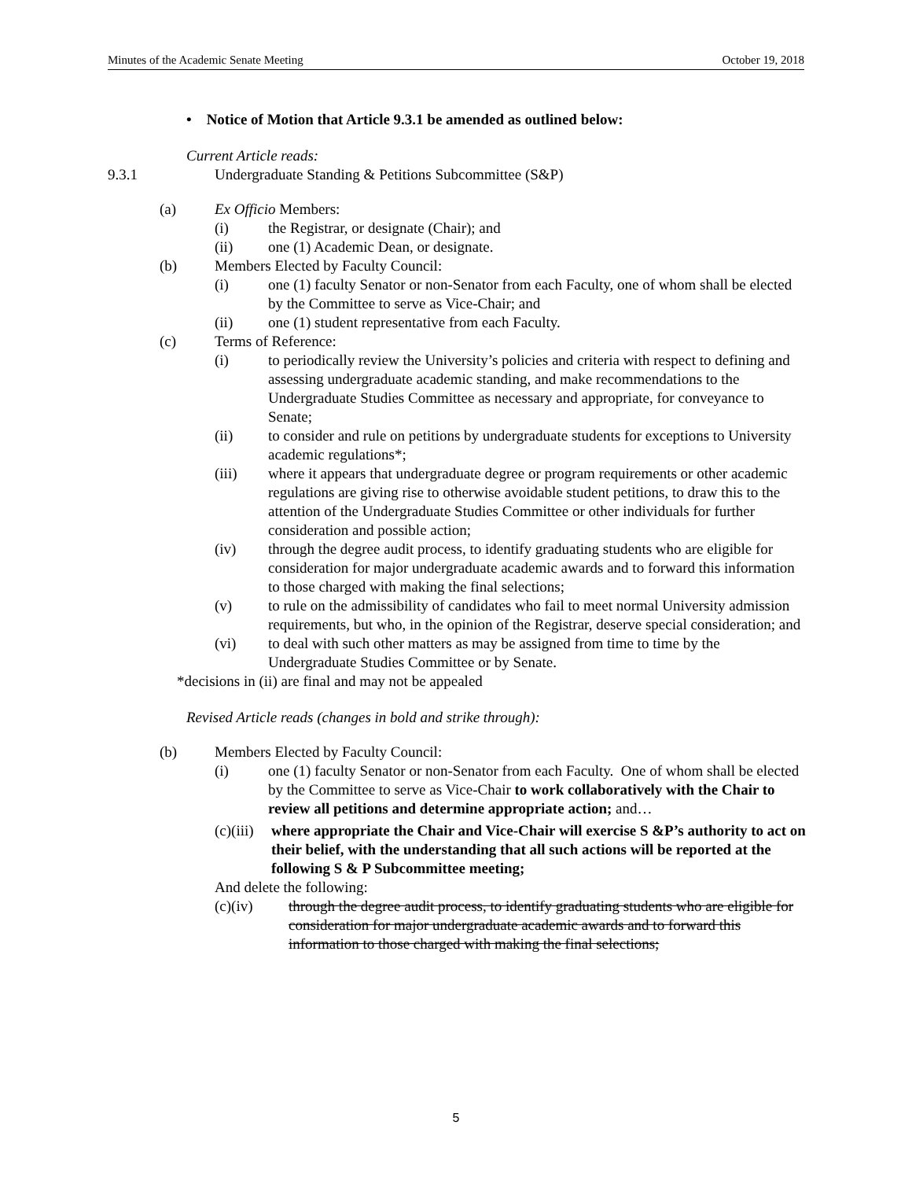Minutes of the Academic Senate Meeting October 19, 2018
• Notice of Motion that Article 9.3.1 be amended as outlined below:
Current Article reads:
9.3.1 Undergraduate Standing & Petitions Subcommittee (S&P)
(a) Ex Officio Members:
(i) the Registrar, or designate (Chair); and
(ii) one (1) Academic Dean, or designate.
(b) Members Elected by Faculty Council:
(i) one (1) faculty Senator or non-Senator from each Faculty, one of whom shall be elected by the Committee to serve as Vice-Chair; and
(ii) one (1) student representative from each Faculty.
(c) Terms of Reference:
(i) to periodically review the University’s policies and criteria with respect to defining and assessing undergraduate academic standing, and make recommendations to the Undergraduate Studies Committee as necessary and appropriate, for conveyance to Senate;
(ii) to consider and rule on petitions by undergraduate students for exceptions to University academic regulations*;
(iii) where it appears that undergraduate degree or program requirements or other academic regulations are giving rise to otherwise avoidable student petitions, to draw this to the attention of the Undergraduate Studies Committee or other individuals for further consideration and possible action;
(iv) through the degree audit process, to identify graduating students who are eligible for consideration for major undergraduate academic awards and to forward this information to those charged with making the final selections;
(v) to rule on the admissibility of candidates who fail to meet normal University admission requirements, but who, in the opinion of the Registrar, deserve special consideration; and
(vi) to deal with such other matters as may be assigned from time to time by the Undergraduate Studies Committee or by Senate.
*decisions in (ii) are final and may not be appealed
Revised Article reads (changes in bold and strike through):
(b) Members Elected by Faculty Council:
(i) one (1) faculty Senator or non-Senator from each Faculty. One of whom shall be elected by the Committee to serve as Vice-Chair to work collaboratively with the Chair to review all petitions and determine appropriate action; and…
(c)(iii) where appropriate the Chair and Vice-Chair will exercise S &P’s authority to act on their belief, with the understanding that all such actions will be reported at the following S & P Subcommittee meeting;
And delete the following:
(c)(iv) through the degree audit process, to identify graduating students who are eligible for consideration for major undergraduate academic awards and to forward this information to those charged with making the final selections;
5